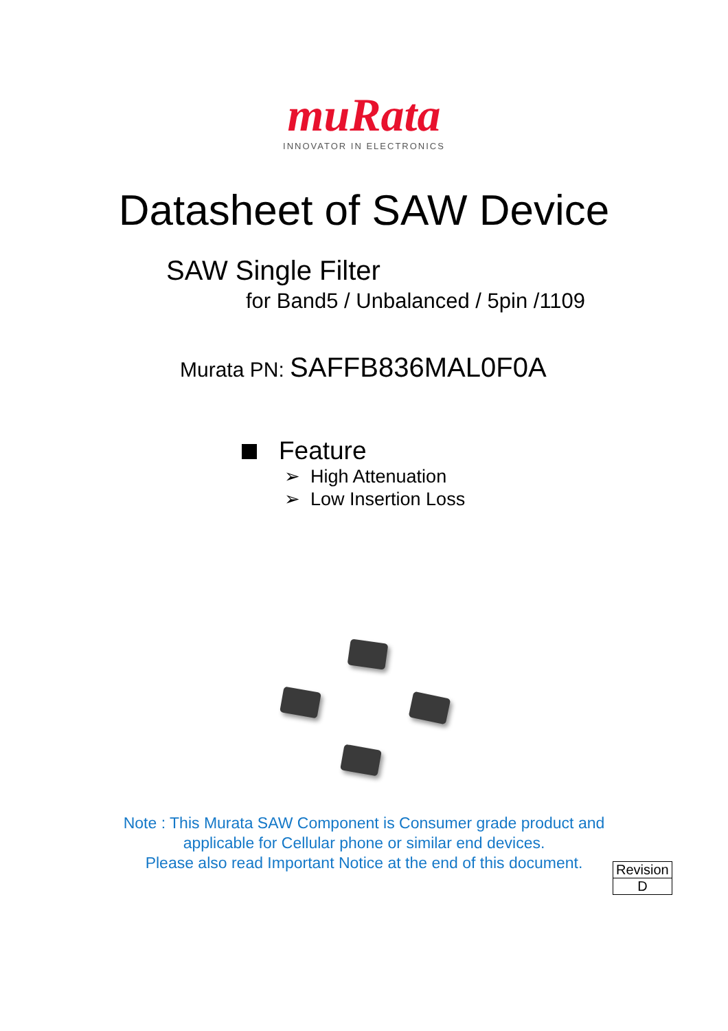muRata
INNOVATOR IN ELECTRONICS
Datasheet of SAW Device
SAW Single Filter
for Band5 / Unbalanced / 5pin /1109
Murata PN: SAFFB836MAL0F0A
Feature
➢ High Attenuation
➢ Low Insertion Loss
Note : This Murata SAW Component is Consumer grade product and
applicable for Cellular phone or similar end devices.
Please also read Important Notice at the end of this document.
| Revision |
| D |